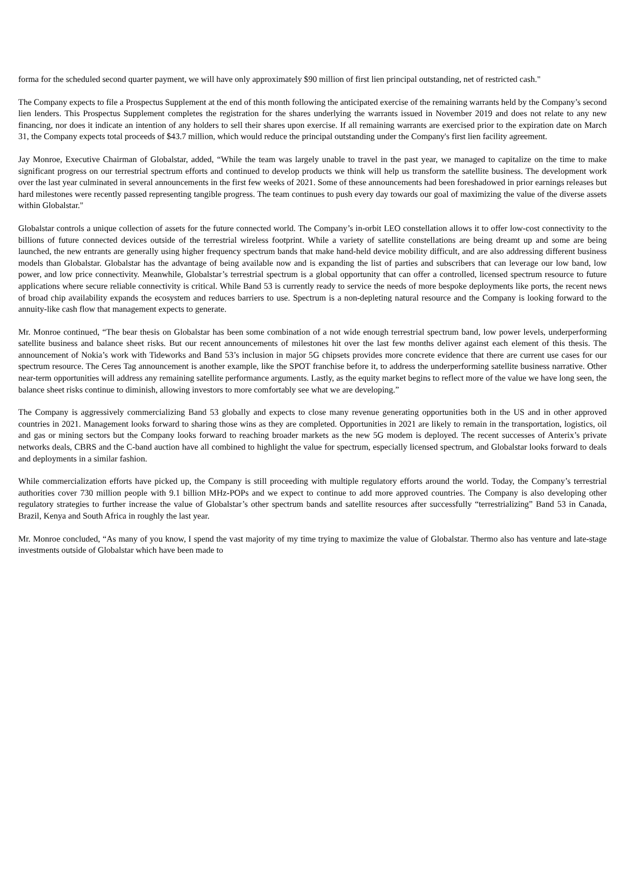forma for the scheduled second quarter payment, we will have only approximately $90 million of first lien principal outstanding, net of restricted cash."
The Company expects to file a Prospectus Supplement at the end of this month following the anticipated exercise of the remaining warrants held by the Company’s second lien lenders. This Prospectus Supplement completes the registration for the shares underlying the warrants issued in November 2019 and does not relate to any new financing, nor does it indicate an intention of any holders to sell their shares upon exercise. If all remaining warrants are exercised prior to the expiration date on March 31, the Company expects total proceeds of $43.7 million, which would reduce the principal outstanding under the Company's first lien facility agreement.
Jay Monroe, Executive Chairman of Globalstar, added, “While the team was largely unable to travel in the past year, we managed to capitalize on the time to make significant progress on our terrestrial spectrum efforts and continued to develop products we think will help us transform the satellite business. The development work over the last year culminated in several announcements in the first few weeks of 2021. Some of these announcements had been foreshadowed in prior earnings releases but hard milestones were recently passed representing tangible progress. The team continues to push every day towards our goal of maximizing the value of the diverse assets within Globalstar."
Globalstar controls a unique collection of assets for the future connected world. The Company’s in-orbit LEO constellation allows it to offer low-cost connectivity to the billions of future connected devices outside of the terrestrial wireless footprint. While a variety of satellite constellations are being dreamt up and some are being launched, the new entrants are generally using higher frequency spectrum bands that make hand-held device mobility difficult, and are also addressing different business models than Globalstar. Globalstar has the advantage of being available now and is expanding the list of parties and subscribers that can leverage our low band, low power, and low price connectivity. Meanwhile, Globalstar’s terrestrial spectrum is a global opportunity that can offer a controlled, licensed spectrum resource to future applications where secure reliable connectivity is critical. While Band 53 is currently ready to service the needs of more bespoke deployments like ports, the recent news of broad chip availability expands the ecosystem and reduces barriers to use. Spectrum is a non-depleting natural resource and the Company is looking forward to the annuity-like cash flow that management expects to generate.
Mr. Monroe continued, “The bear thesis on Globalstar has been some combination of a not wide enough terrestrial spectrum band, low power levels, underperforming satellite business and balance sheet risks. But our recent announcements of milestones hit over the last few months deliver against each element of this thesis. The announcement of Nokia’s work with Tideworks and Band 53’s inclusion in major 5G chipsets provides more concrete evidence that there are current use cases for our spectrum resource. The Ceres Tag announcement is another example, like the SPOT franchise before it, to address the underperforming satellite business narrative. Other near-term opportunities will address any remaining satellite performance arguments. Lastly, as the equity market begins to reflect more of the value we have long seen, the balance sheet risks continue to diminish, allowing investors to more comfortably see what we are developing.”
The Company is aggressively commercializing Band 53 globally and expects to close many revenue generating opportunities both in the US and in other approved countries in 2021. Management looks forward to sharing those wins as they are completed. Opportunities in 2021 are likely to remain in the transportation, logistics, oil and gas or mining sectors but the Company looks forward to reaching broader markets as the new 5G modem is deployed. The recent successes of Anterix’s private networks deals, CBRS and the C-band auction have all combined to highlight the value for spectrum, especially licensed spectrum, and Globalstar looks forward to deals and deployments in a similar fashion.
While commercialization efforts have picked up, the Company is still proceeding with multiple regulatory efforts around the world. Today, the Company’s terrestrial authorities cover 730 million people with 9.1 billion MHz-POPs and we expect to continue to add more approved countries. The Company is also developing other regulatory strategies to further increase the value of Globalstar’s other spectrum bands and satellite resources after successfully “terrestrializing” Band 53 in Canada, Brazil, Kenya and South Africa in roughly the last year.
Mr. Monroe concluded, “As many of you know, I spend the vast majority of my time trying to maximize the value of Globalstar. Thermo also has venture and late-stage investments outside of Globalstar which have been made to